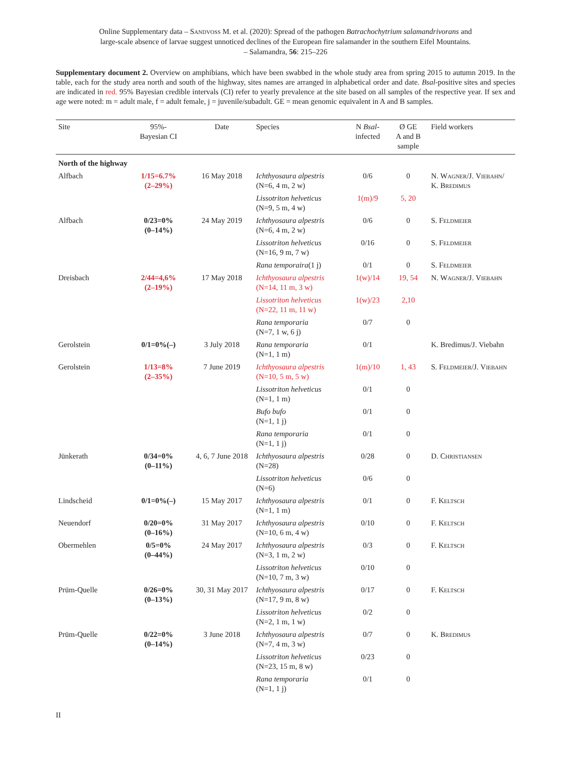Online Supplementary data – Sandvoß M. et al. (2020): Spread of the pathogen Batrachochytrium salamandrivorans and
large-scale absence of larvae suggest unnoticed declines of the European fire salamander in the southern Eifel Mountains.
– Salamandra, 56: 215–226
Supplementary document 2. Overview on amphibians, which have been swabbed in the whole study area from spring 2015 to autumn 2019. In the table, each for the study area north and south of the highway, sites names are arranged in alphabetical order and date. Bsal-positive sites and species are indicated in red. 95% Bayesian credible intervals (CI) refer to yearly prevalence at the site based on all samples of the respective year. If sex and age were noted: m = adult male, f = adult female, j = juvenile/subadult. GE = mean genomic equivalent in A and B samples.
| Site | 95%- Bayesian CI | Date | Species | N Bsal - infected | Ø GE A and B sample | Field workers |
| --- | --- | --- | --- | --- | --- | --- |
| North of the highway | | | | | | |
| Alfbach | 1/15=6.7% (2–29%) | 16 May 2018 | Ichthyosaura alpestris (N=6, 4 m, 2 w) | 0/6 | 0 | N. Wagner /J. Viebahn / K. Bredimus |
| | | | Lissotriton helveticus (N=9, 5 m, 4 w) | 1(m)/9 | 5, 20 | |
| Alfbach | 0/23=0% (0–14%) | 24 May 2019 | Ichthyosaura alpestris (N=6, 4 m, 2 w) | 0/6 | 0 | S. Feldmeier |
| | | | Lissotriton helveticus (N=16, 9 m, 7 w) | 0/16 | 0 | S. Feldmeier |
| | | | Rana temporaira (1 j) | 0/1 | 0 | S. Feldmeier |
| Dreisbach | 2/44=4,6% (2–19%) | 17 May 2018 | Ichthyosaura alpestris (N=14, 11 m, 3 w) | 1(w)/14 | 19, 54 | N. Wagner /J. Viebahn |
| | | | Lissotriton helveticus (N=22, 11 m, 11 w) | 1(w)/23 | 2,10 | |
| | | | Rana temporaria (N=7, 1 w, 6 j) | 0/7 | 0 | |
| Gerolstein | 0/1=0%(–) | 3 July 2018 | Rana temporaria (N=1, 1 m) | 0/1 | | K. Bredimus/J. Viebahn |
| Gerolstein | 1/13=8% (2–35%) | 7 June 2019 | Ichthyosaura alpestris (N=10, 5 m, 5 w) | 1(m)/10 | 1, 43 | S. Feldmeier /J. Viebahn |
| | | | Lissotriton helveticus (N=1, 1 m) | 0/1 | 0 | |
| | | | Bufo bufo (N=1, 1 j) | 0/1 | 0 | |
| | | | Rana temporaria (N=1, 1 j) | 0/1 | 0 | |
| Jünkerath | 0/34=0% (0–11%) | 4, 6, 7 June 2018 | Ichthyosaura alpestris (N=28) | 0/28 | 0 | D. Christiansen |
| | | | Lissotriton helveticus (N=6) | 0/6 | 0 | |
| Lindscheid | 0/1=0%(–) | 15 May 2017 | Ichthyosaura alpestris (N=1, 1 m) | 0/1 | 0 | F. Keltsch |
| Neuendorf | 0/20=0% (0–16%) | 31 May 2017 | Ichthyosaura alpestris (N=10, 6 m, 4 w) | 0/10 | 0 | F. Keltsch |
| Obermehlen | 0/5=0% (0–44%) | 24 May 2017 | Ichthyosaura alpestris (N=3, 1 m, 2 w) | 0/3 | 0 | F. Keltsch |
| | | | Lissotriton helveticus (N=10, 7 m, 3 w) | 0/10 | 0 | |
| Prüm-Quelle | 0/26=0% (0–13%) | 30, 31 May 2017 | Ichthyosaura alpestris (N=17, 9 m, 8 w) | 0/17 | 0 | F. Keltsch |
| | | | Lissotriton helveticus (N=2, 1 m, 1 w) | 0/2 | 0 | |
| Prüm-Quelle | 0/22=0% (0–14%) | 3 June 2018 | Ichthyosaura alpestris (N=7, 4 m, 3 w) | 0/7 | 0 | K. Bredimus |
| | | | Lissotriton helveticus (N=23, 15 m, 8 w) | 0/23 | 0 | |
| | | | Rana temporaria (N=1, 1 j) | 0/1 | 0 | |
II